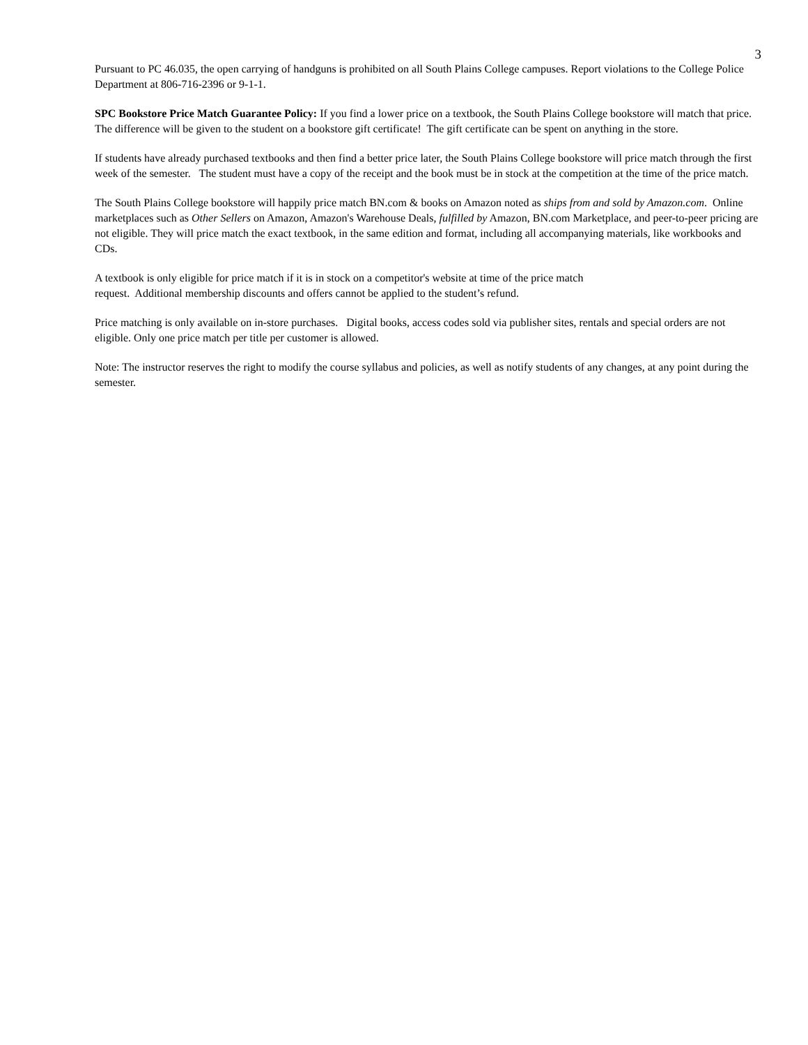3
Pursuant to PC 46.035, the open carrying of handguns is prohibited on all South Plains College campuses. Report violations to the College Police Department at 806-716-2396 or 9-1-1.
SPC Bookstore Price Match Guarantee Policy: If you find a lower price on a textbook, the South Plains College bookstore will match that price. The difference will be given to the student on a bookstore gift certificate! The gift certificate can be spent on anything in the store.
If students have already purchased textbooks and then find a better price later, the South Plains College bookstore will price match through the first week of the semester. The student must have a copy of the receipt and the book must be in stock at the competition at the time of the price match.
The South Plains College bookstore will happily price match BN.com & books on Amazon noted as ships from and sold by Amazon.com. Online marketplaces such as Other Sellers on Amazon, Amazon's Warehouse Deals, fulfilled by Amazon, BN.com Marketplace, and peer-to-peer pricing are not eligible. They will price match the exact textbook, in the same edition and format, including all accompanying materials, like workbooks and CDs.
A textbook is only eligible for price match if it is in stock on a competitor's website at time of the price match
request. Additional membership discounts and offers cannot be applied to the student’s refund.
Price matching is only available on in-store purchases. Digital books, access codes sold via publisher sites, rentals and special orders are not eligible. Only one price match per title per customer is allowed.
Note: The instructor reserves the right to modify the course syllabus and policies, as well as notify students of any changes, at any point during the semester.